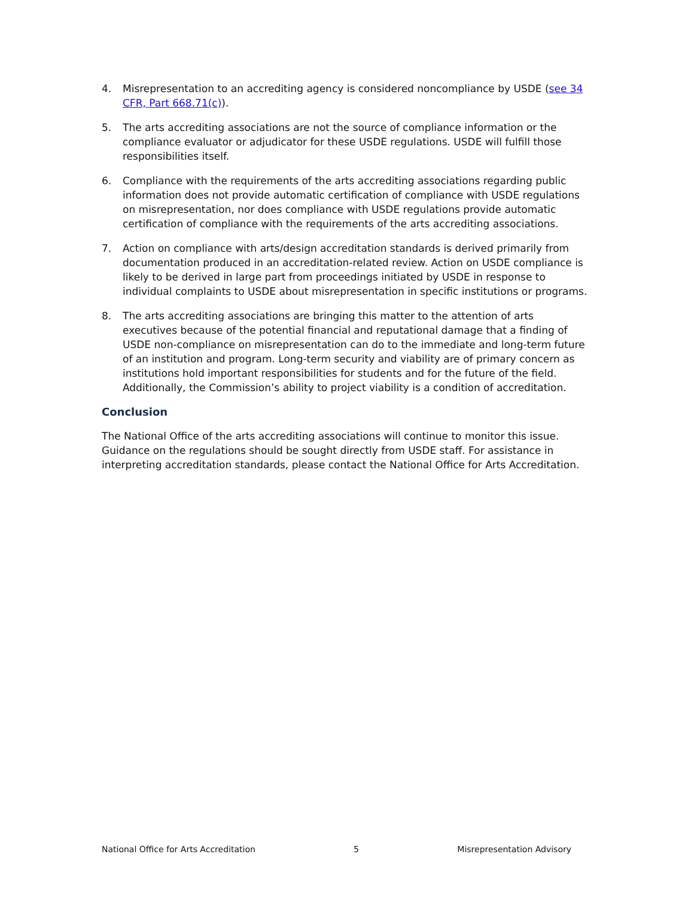4. Misrepresentation to an accrediting agency is considered noncompliance by USDE (see 34 CFR, Part 668.71(c)).
5. The arts accrediting associations are not the source of compliance information or the compliance evaluator or adjudicator for these USDE regulations. USDE will fulfill those responsibilities itself.
6. Compliance with the requirements of the arts accrediting associations regarding public information does not provide automatic certification of compliance with USDE regulations on misrepresentation, nor does compliance with USDE regulations provide automatic certification of compliance with the requirements of the arts accrediting associations.
7. Action on compliance with arts/design accreditation standards is derived primarily from documentation produced in an accreditation-related review. Action on USDE compliance is likely to be derived in large part from proceedings initiated by USDE in response to individual complaints to USDE about misrepresentation in specific institutions or programs.
8. The arts accrediting associations are bringing this matter to the attention of arts executives because of the potential financial and reputational damage that a finding of USDE non-compliance on misrepresentation can do to the immediate and long-term future of an institution and program. Long-term security and viability are of primary concern as institutions hold important responsibilities for students and for the future of the field. Additionally, the Commission’s ability to project viability is a condition of accreditation.
Conclusion
The National Office of the arts accrediting associations will continue to monitor this issue. Guidance on the regulations should be sought directly from USDE staff. For assistance in interpreting accreditation standards, please contact the National Office for Arts Accreditation.
National Office for Arts Accreditation 5 Misrepresentation Advisory